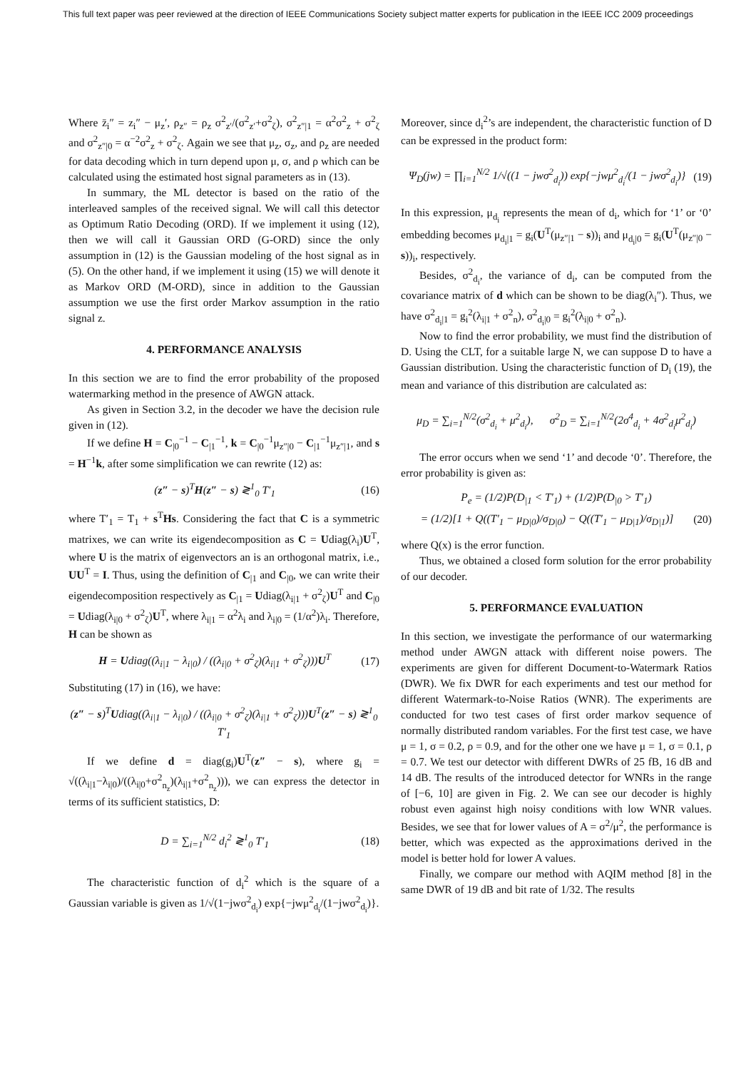This full text paper was peer reviewed at the direction of IEEE Communications Society subject matter experts for publication in the IEEE ICC 2009 proceedings
Where z̄<sub>i</sub>″ = z<sub>i</sub>″ − μ<sub>z</sub>′, ρ<sub>z″</sub> = ρ<sub>z</sub> σ<sup>2</sup><sub>z′</sub>/(σ<sup>2</sup><sub>z′</sub>+σ<sup>2</sup><sub>ζ</sub>), σ<sup>2</sup><sub>z″|1</sub> = α<sup>2</sup>σ<sup>2</sup><sub>z</sub> + σ<sup>2</sup><sub>ζ</sub> and σ<sup>2</sup><sub>z″|0</sub> = α<sup>−2</sup>σ<sup>2</sup><sub>z</sub> + σ<sup>2</sup><sub>ζ</sub>. Again we see that μ<sub>z</sub>, σ<sub>z</sub>, and ρ<sub>z</sub> are needed for data decoding which in turn depend upon μ, σ, and ρ which can be calculated using the estimated host signal parameters as in (13).
In summary, the ML detector is based on the ratio of the interleaved samples of the received signal. We will call this detector as Optimum Ratio Decoding (ORD). If we implement it using (12), then we will call it Gaussian ORD (G-ORD) since the only assumption in (12) is the Gaussian modeling of the host signal as in (5). On the other hand, if we implement it using (15) we will denote it as Markov ORD (M-ORD), since in addition to the Gaussian assumption we use the first order Markov assumption in the ratio signal z.
4. PERFORMANCE ANALYSIS
In this section we are to find the error probability of the proposed watermarking method in the presence of AWGN attack.
As given in Section 3.2, in the decoder we have the decision rule given in (12).
If we define H = C<sub>|0</sub><sup>−1</sup> − C<sub>|1</sub><sup>−1</sup>, k = C<sub>|0</sub><sup>−1</sup>μ<sub>z″|0</sub> − C<sub>|1</sub><sup>−1</sup>μ<sub>z″|1</sub>, and s = H<sup>−1</sup>k, after some simplification we can rewrite (12) as:
(z″ − s)<sup>T</sup>H(z″ − s) ≷<sup>1</sup><sub>0</sub> T′<sub>1</sub> (16)
where T′<sub>1</sub> = T<sub>1</sub> + s<sup>T</sup>Hs. Considering the fact that C is a symmetric matrixes, we can write its eigendecomposition as C = Udiag(λ<sub>i</sub>)U<sup>T</sup>, where U is the matrix of eigenvectors an is an orthogonal matrix, i.e., UU<sup>T</sup> = I. Thus, using the definition of C<sub>|1</sub> and C<sub>|0</sub>, we can write their eigendecomposition respectively as C<sub>|1</sub> = Udiag(λ<sub>i|1</sub> + σ<sup>2</sup><sub>ζ</sub>)U<sup>T</sup> and C<sub>|0</sub> = Udiag(λ<sub>i|0</sub> + σ<sup>2</sup><sub>ζ</sub>)U<sup>T</sup>, where λ<sub>i|1</sub> = α<sup>2</sup>λ<sub>i</sub> and λ<sub>i|0</sub> = (1/α<sup>2</sup>)λ<sub>i</sub>. Therefore, H can be shown as
H = Udiag((λ<sub>i|1</sub> − λ<sub>i|0</sub>) / ((λ<sub>i|0</sub> + σ<sup>2</sup><sub>ζ</sub>)(λ<sub>i|1</sub> + σ<sup>2</sup><sub>ζ</sub>)))U<sup>T</sup> (17)
Substituting (17) in (16), we have:
(z″ − s)<sup>T</sup>Udiag((λ<sub>i|1</sub> − λ<sub>i|0</sub>) / ((λ<sub>i|0</sub> + σ<sup>2</sup><sub>ζ</sub>)(λ<sub>i|1</sub> + σ<sup>2</sup><sub>ζ</sub>)))U<sup>T</sup>(z″ − s) ≷<sup>1</sup><sub>0</sub> T′<sub>1</sub>
If we define d = diag(g<sub>i</sub>)U<sup>T</sup>(z″ − s), where g<sub>i</sub> = √((λ<sub>i|1</sub>−λ<sub>i|0</sub>)/((λ<sub>i|0</sub>+σ<sup>2</sup><sub>n<sub>z</sub></sub>)(λ<sub>i|1</sub>+σ<sup>2</sup><sub>n<sub>z</sub></sub>))), we can express the detector in terms of its sufficient statistics, D:
D = ∑<sub>i=1</sub><sup>N/2</sup> d<sub>i</sub><sup>2</sup> ≷<sup>1</sup><sub>0</sub> T′<sub>1</sub> (18)
The characteristic function of d<sub>i</sub><sup>2</sup> which is the square of a Gaussian variable is given as 1/√(1−jwσ<sup>2</sup><sub>d<sub>i</sub></sub>) exp{−jwμ<sup>2</sup><sub>d<sub>i</sub></sub>/(1−jwσ<sup>2</sup><sub>d<sub>i</sub></sub>)}.
Moreover, since d<sub>i</sub><sup>2</sup>’s are independent, the characteristic function of D can be expressed in the product form:
Ψ<sub>D</sub>(jw) = ∏<sub>i=1</sub><sup>N/2</sup> 1/√((1 − jwσ<sup>2</sup><sub>d<sub>i</sub></sub>)) exp{−jwμ<sup>2</sup><sub>d<sub>i</sub></sub>/(1 − jwσ<sup>2</sup><sub>d<sub>i</sub></sub>)} (19)
In this expression, μ<sub>d<sub>i</sub></sub> represents the mean of d<sub>i</sub>, which for ‘1’ or ‘0’ embedding becomes μ<sub>d<sub>i</sub>|1</sub> = g<sub>i</sub>(U<sup>T</sup>(μ<sub>z″|1</sub> − s))<sub>i</sub> and μ<sub>d<sub>i</sub>|0</sub> = g<sub>i</sub>(U<sup>T</sup>(μ<sub>z″|0</sub> − s))<sub>i</sub>, respectively.
Besides, σ<sup>2</sup><sub>d<sub>i</sub></sub>, the variance of d<sub>i</sub>, can be computed from the covariance matrix of d which can be shown to be diag(λ<sub>i</sub>″). Thus, we have σ<sup>2</sup><sub>d<sub>i</sub>|1</sub> = g<sub>i</sub><sup>2</sup>(λ<sub>i|1</sub> + σ<sup>2</sup><sub>n</sub>), σ<sup>2</sup><sub>d<sub>i</sub>|0</sub> = g<sub>i</sub><sup>2</sup>(λ<sub>i|0</sub> + σ<sup>2</sup><sub>n</sub>).
Now to find the error probability, we must find the distribution of D. Using the CLT, for a suitable large N, we can suppose D to have a Gaussian distribution. Using the characteristic function of D<sub>i</sub> (19), the mean and variance of this distribution are calculated as:
μ<sub>D</sub> = ∑<sub>i=1</sub><sup>N/2</sup>(σ<sup>2</sup><sub>d<sub>i</sub></sub> + μ<sup>2</sup><sub>d<sub>i</sub></sub>), σ<sup>2</sup><sub>D</sub> = ∑<sub>i=1</sub><sup>N/2</sup>(2σ<sup>4</sup><sub>d<sub>i</sub></sub> + 4σ<sup>2</sup><sub>d<sub>i</sub></sub>μ<sup>2</sup><sub>d<sub>i</sub></sub>)
The error occurs when we send ‘1’ and decode ‘0’. Therefore, the error probability is given as:
P<sub>e</sub> = (1/2)P(D<sub>|1</sub> < T′<sub>1</sub>) + (1/2)P(D<sub>|0</sub> > T′<sub>1</sub>)
= (1/2)[1 + Q((T′<sub>1</sub> − μ<sub>D|0</sub>)/σ<sub>D|0</sub>) − Q((T′<sub>1</sub> − μ<sub>D|1</sub>)/σ<sub>D|1</sub>)] (20)
where Q(x) is the error function.
Thus, we obtained a closed form solution for the error probability of our decoder.
5. PERFORMANCE EVALUATION
In this section, we investigate the performance of our watermarking method under AWGN attack with different noise powers. The experiments are given for different Document-to-Watermark Ratios (DWR). We fix DWR for each experiments and test our method for different Watermark-to-Noise Ratios (WNR). The experiments are conducted for two test cases of first order markov sequence of normally distributed random variables. For the first test case, we have μ = 1, σ = 0.2, ρ = 0.9, and for the other one we have μ = 1, σ = 0.1, ρ = 0.7. We test our detector with different DWRs of 25 fB, 16 dB and 14 dB. The results of the introduced detector for WNRs in the range of [−6, 10] are given in Fig. 2. We can see our decoder is highly robust even against high noisy conditions with low WNR values. Besides, we see that for lower values of A = σ<sup>2</sup>/μ<sup>2</sup>, the performance is better, which was expected as the approximations derived in the model is better hold for lower A values.
Finally, we compare our method with AQIM method [8] in the same DWR of 19 dB and bit rate of 1/32. The results